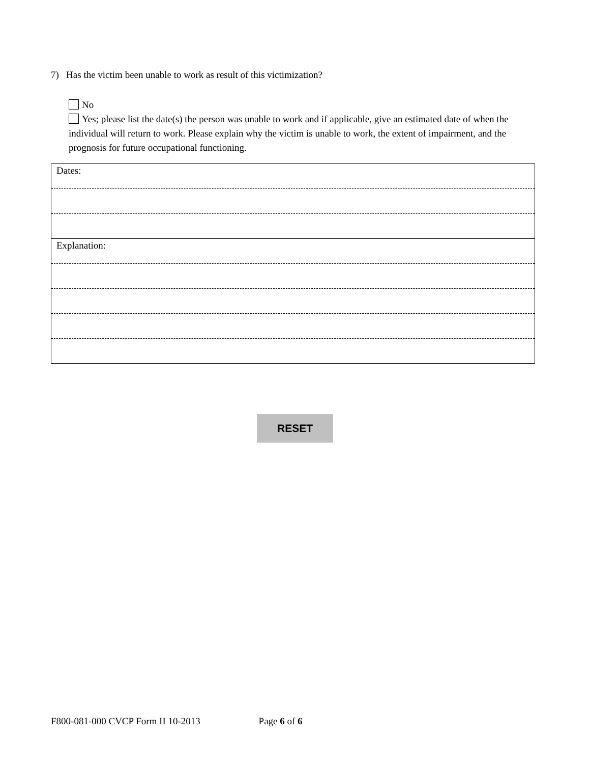7) Has the victim been unable to work as result of this victimization?
No
Yes; please list the date(s) the person was unable to work and if applicable, give an estimated date of when the individual will return to work. Please explain why the victim is unable to work, the extent of impairment, and the prognosis for future occupational functioning.
Dates:
Explanation:
RESET
F800-081-000 CVCP Form II 10-2013 Page 6 of 6